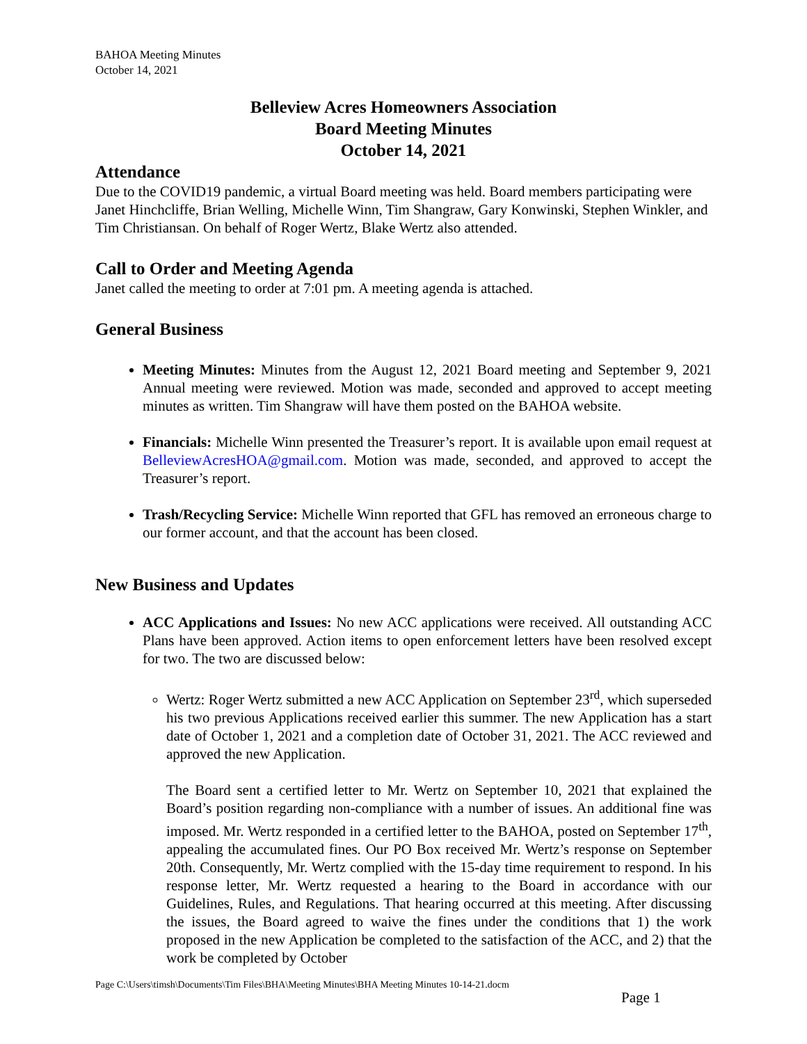BAHOA Meeting Minutes
October 14, 2021
Belleview Acres Homeowners Association
Board Meeting Minutes
October 14, 2021
Attendance
Due to the COVID19 pandemic, a virtual Board meeting was held. Board members participating were Janet Hinchcliffe, Brian Welling, Michelle Winn, Tim Shangraw, Gary Konwinski, Stephen Winkler, and Tim Christiansan. On behalf of Roger Wertz, Blake Wertz also attended.
Call to Order and Meeting Agenda
Janet called the meeting to order at 7:01 pm. A meeting agenda is attached.
General Business
Meeting Minutes: Minutes from the August 12, 2021 Board meeting and September 9, 2021 Annual meeting were reviewed. Motion was made, seconded and approved to accept meeting minutes as written. Tim Shangraw will have them posted on the BAHOA website.
Financials: Michelle Winn presented the Treasurer’s report. It is available upon email request at BelleviewAcresHOA@gmail.com. Motion was made, seconded, and approved to accept the Treasurer’s report.
Trash/Recycling Service: Michelle Winn reported that GFL has removed an erroneous charge to our former account, and that the account has been closed.
New Business and Updates
ACC Applications and Issues: No new ACC applications were received. All outstanding ACC Plans have been approved. Action items to open enforcement letters have been resolved except for two. The two are discussed below:
Wertz: Roger Wertz submitted a new ACC Application on September 23<sup>rd</sup>, which superseded his two previous Applications received earlier this summer. The new Application has a start date of October 1, 2021 and a completion date of October 31, 2021. The ACC reviewed and approved the new Application.
The Board sent a certified letter to Mr. Wertz on September 10, 2021 that explained the Board’s position regarding non-compliance with a number of issues. An additional fine was imposed. Mr. Wertz responded in a certified letter to the BAHOA, posted on September 17<sup>th</sup>, appealing the accumulated fines. Our PO Box received Mr. Wertz’s response on September 20th. Consequently, Mr. Wertz complied with the 15-day time requirement to respond. In his response letter, Mr. Wertz requested a hearing to the Board in accordance with our Guidelines, Rules, and Regulations. That hearing occurred at this meeting. After discussing the issues, the Board agreed to waive the fines under the conditions that 1) the work proposed in the new Application be completed to the satisfaction of the ACC, and 2) that the work be completed by October
Page C:\Users\timsh\Documents\Tim Files\BHA\Meeting Minutes\BHA Meeting Minutes 10-14-21.docm
Page 1